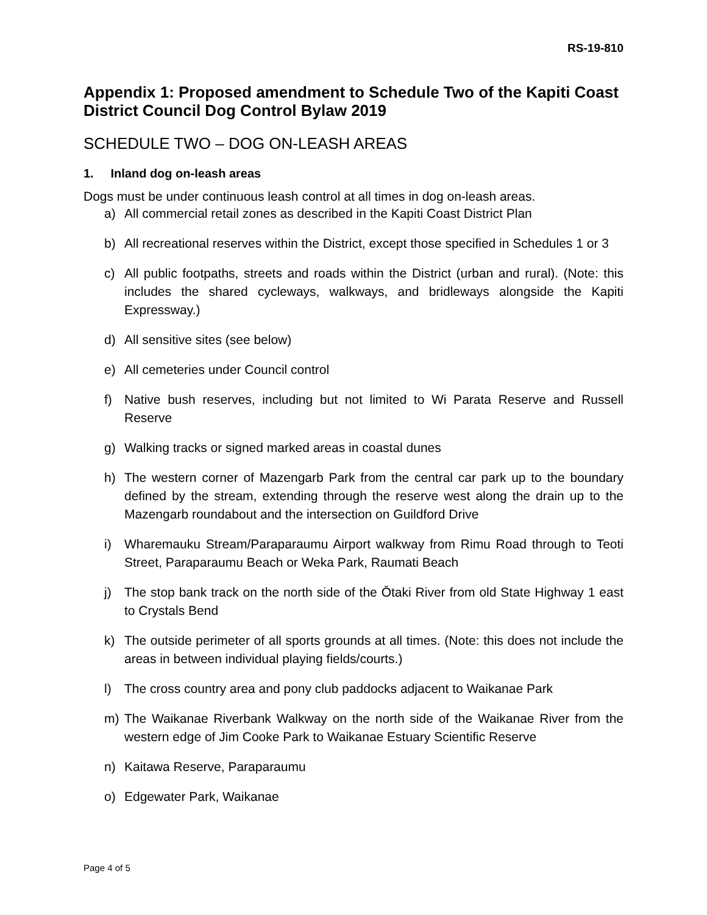RS-19-810
Appendix 1: Proposed amendment to Schedule Two of the Kapiti Coast District Council Dog Control Bylaw 2019
SCHEDULE TWO – DOG ON-LEASH AREAS
1. Inland dog on-leash areas
Dogs must be under continuous leash control at all times in dog on-leash areas.
a) All commercial retail zones as described in the Kapiti Coast District Plan
b) All recreational reserves within the District, except those specified in Schedules 1 or 3
c) All public footpaths, streets and roads within the District (urban and rural). (Note: this includes the shared cycleways, walkways, and bridleways alongside the Kapiti Expressway.)
d) All sensitive sites (see below)
e) All cemeteries under Council control
f) Native bush reserves, including but not limited to Wi Parata Reserve and Russell Reserve
g) Walking tracks or signed marked areas in coastal dunes
h) The western corner of Mazengarb Park from the central car park up to the boundary defined by the stream, extending through the reserve west along the drain up to the Mazengarb roundabout and the intersection on Guildford Drive
i) Wharemauku Stream/Paraparaumu Airport walkway from Rimu Road through to Teoti Street, Paraparaumu Beach or Weka Park, Raumati Beach
j) The stop bank track on the north side of the Ōtaki River from old State Highway 1 east to Crystals Bend
k) The outside perimeter of all sports grounds at all times. (Note: this does not include the areas in between individual playing fields/courts.)
l) The cross country area and pony club paddocks adjacent to Waikanae Park
m) The Waikanae Riverbank Walkway on the north side of the Waikanae River from the western edge of Jim Cooke Park to Waikanae Estuary Scientific Reserve
n) Kaitawa Reserve, Paraparaumu
o) Edgewater Park, Waikanae
Page 4 of 5